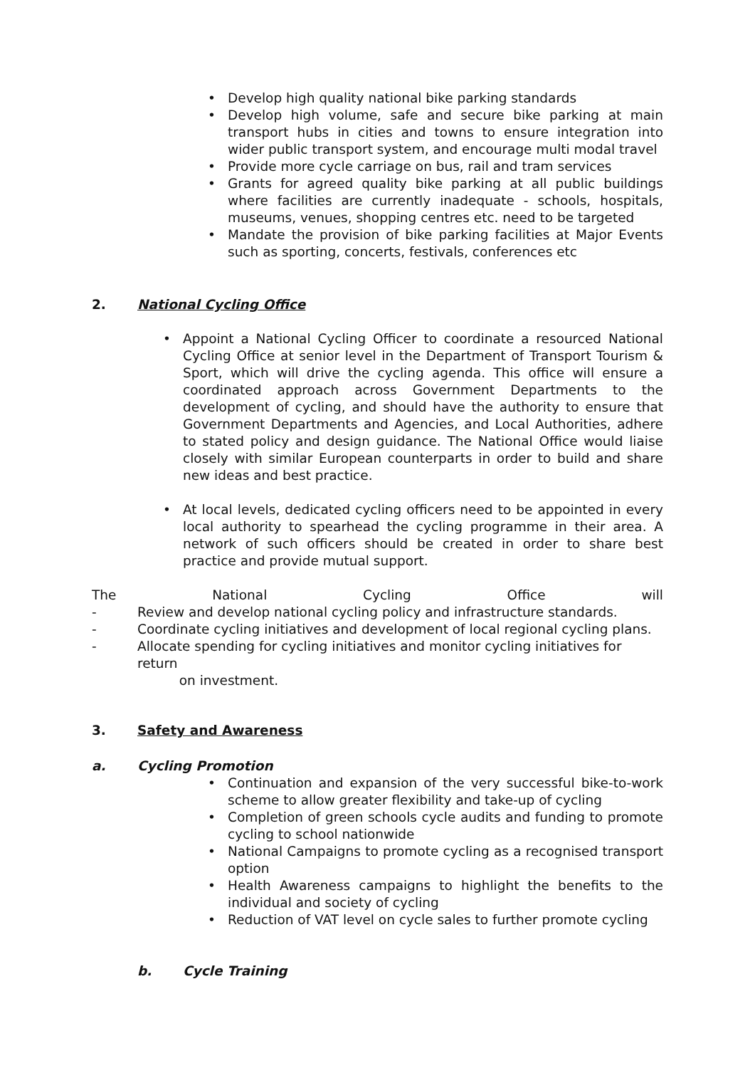• Develop high quality national bike parking standards
• Develop high volume, safe and secure bike parking at main transport hubs in cities and towns to ensure integration into wider public transport system, and encourage multi modal travel
• Provide more cycle carriage on bus, rail and tram services
• Grants for agreed quality bike parking at all public buildings where facilities are currently inadequate - schools, hospitals, museums, venues, shopping centres etc. need to be targeted
• Mandate the provision of bike parking facilities at Major Events such as sporting, concerts, festivals, conferences etc
2. National Cycling Office
• Appoint a National Cycling Officer to coordinate a resourced National Cycling Office at senior level in the Department of Transport Tourism & Sport, which will drive the cycling agenda. This office will ensure a coordinated approach across Government Departments to the development of cycling, and should have the authority to ensure that Government Departments and Agencies, and Local Authorities, adhere to stated policy and design guidance. The National Office would liaise closely with similar European counterparts in order to build and share new ideas and best practice.
• At local levels, dedicated cycling officers need to be appointed in every local authority to spearhead the cycling programme in their area. A network of such officers should be created in order to share best practice and provide mutual support.
The National Cycling Office will
- Review and develop national cycling policy and infrastructure standards.
- Coordinate cycling initiatives and development of local regional cycling plans.
- Allocate spending for cycling initiatives and monitor cycling initiatives for return
on investment.
3. Safety and Awareness
a. Cycling Promotion
• Continuation and expansion of the very successful bike-to-work scheme to allow greater flexibility and take-up of cycling
• Completion of green schools cycle audits and funding to promote cycling to school nationwide
• National Campaigns to promote cycling as a recognised transport option
• Health Awareness campaigns to highlight the benefits to the individual and society of cycling
• Reduction of VAT level on cycle sales to further promote cycling
b. Cycle Training